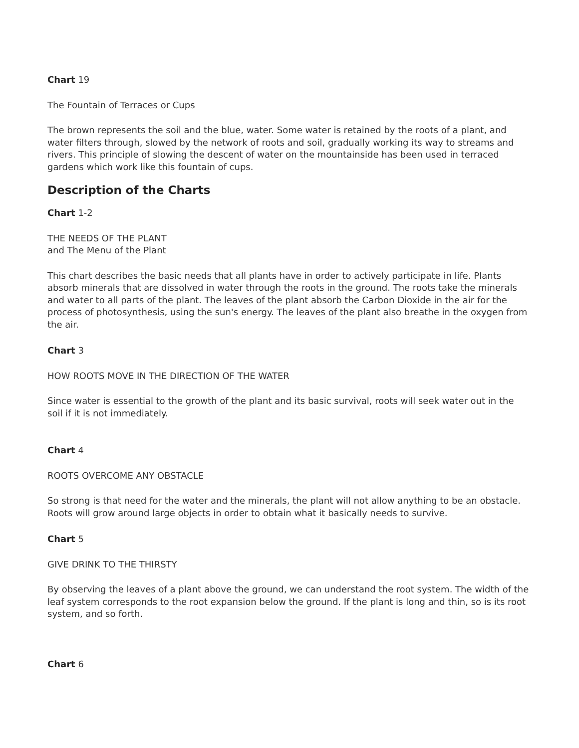Chart 19
The Fountain of Terraces or Cups
The brown represents the soil and the blue, water. Some water is retained by the roots of a plant, and water filters through, slowed by the network of roots and soil, gradually working its way to streams and rivers. This principle of slowing the descent of water on the mountainside has been used in terraced gardens which work like this fountain of cups.
Description of the Charts
Chart 1-2
THE NEEDS OF THE PLANT
and The Menu of the Plant
This chart describes the basic needs that all plants have in order to actively participate in life. Plants absorb minerals that are dissolved in water through the roots in the ground. The roots take the minerals and water to all parts of the plant. The leaves of the plant absorb the Carbon Dioxide in the air for the process of photosynthesis, using the sun's energy. The leaves of the plant also breathe in the oxygen from the air.
Chart 3
HOW ROOTS MOVE IN THE DIRECTION OF THE WATER
Since water is essential to the growth of the plant and its basic survival, roots will seek water out in the soil if it is not immediately.
Chart 4
ROOTS OVERCOME ANY OBSTACLE
So strong is that need for the water and the minerals, the plant will not allow anything to be an obstacle. Roots will grow around large objects in order to obtain what it basically needs to survive.
Chart 5
GIVE DRINK TO THE THIRSTY
By observing the leaves of a plant above the ground, we can understand the root system. The width of the leaf system corresponds to the root expansion below the ground. If the plant is long and thin, so is its root system, and so forth.
Chart 6